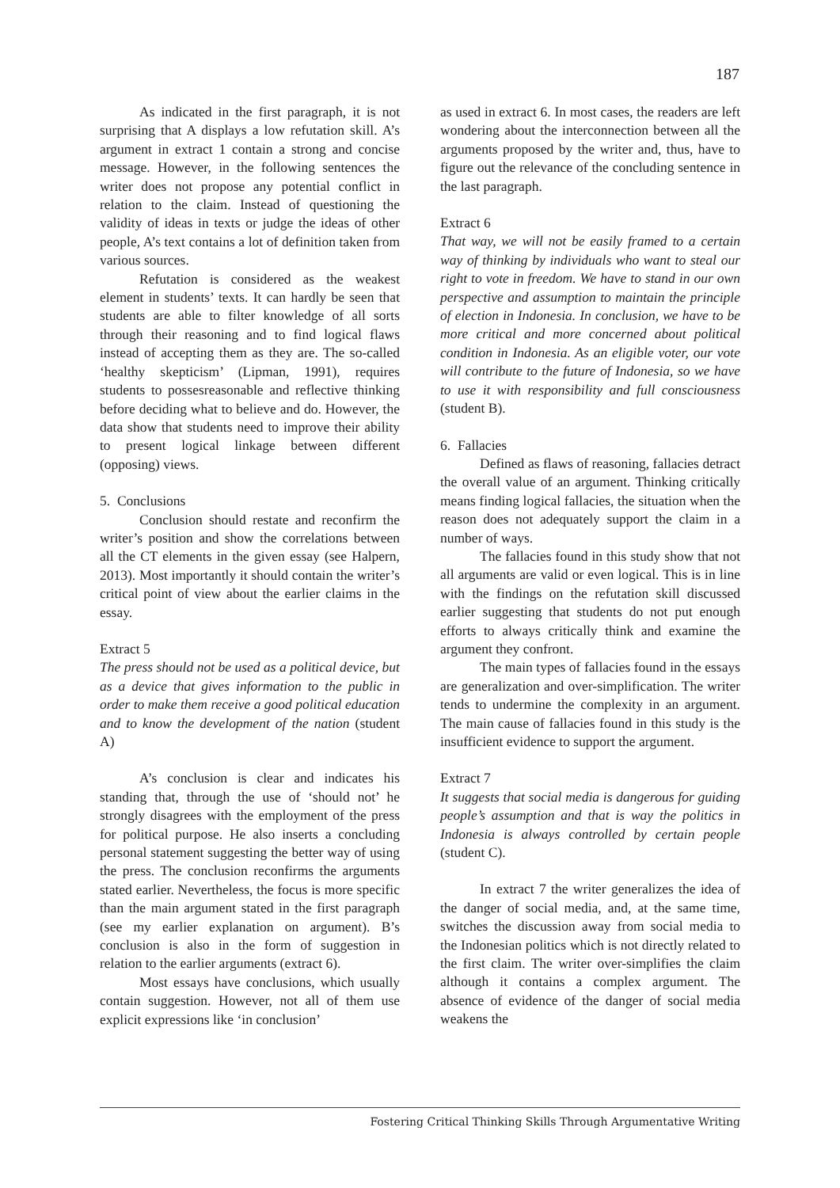187
As indicated in the first paragraph, it is not surprising that A displays a low refutation skill. A’s argument in extract 1 contain a strong and concise message. However, in the following sentences the writer does not propose any potential conflict in relation to the claim. Instead of questioning the validity of ideas in texts or judge the ideas of other people, A’s text contains a lot of definition taken from various sources.
Refutation is considered as the weakest element in students’ texts. It can hardly be seen that students are able to filter knowledge of all sorts through their reasoning and to find logical flaws instead of accepting them as they are. The so-called ‘healthy skepticism’ (Lipman, 1991), requires students to possesreasonable and reflective thinking before deciding what to believe and do. However, the data show that students need to improve their ability to present logical linkage between different (opposing) views.
5. Conclusions
Conclusion should restate and reconfirm the writer’s position and show the correlations between all the CT elements in the given essay (see Halpern, 2013). Most importantly it should contain the writer’s critical point of view about the earlier claims in the essay.
Extract 5
The press should not be used as a political device, but as a device that gives information to the public in order to make them receive a good political education and to know the development of the nation (student A)
A’s conclusion is clear and indicates his standing that, through the use of ‘should not’ he strongly disagrees with the employment of the press for political purpose. He also inserts a concluding personal statement suggesting the better way of using the press. The conclusion reconfirms the arguments stated earlier. Nevertheless, the focus is more specific than the main argument stated in the first paragraph (see my earlier explanation on argument). B’s conclusion is also in the form of suggestion in relation to the earlier arguments (extract 6).
Most essays have conclusions, which usually contain suggestion. However, not all of them use explicit expressions like ‘in conclusion’
as used in extract 6. In most cases, the readers are left wondering about the interconnection between all the arguments proposed by the writer and, thus, have to figure out the relevance of the concluding sentence in the last paragraph.
Extract 6
That way, we will not be easily framed to a certain way of thinking by individuals who want to steal our right to vote in freedom. We have to stand in our own perspective and assumption to maintain the principle of election in Indonesia. In conclusion, we have to be more critical and more concerned about political condition in Indonesia. As an eligible voter, our vote will contribute to the future of Indonesia, so we have to use it with responsibility and full consciousness (student B).
6. Fallacies
Defined as flaws of reasoning, fallacies detract the overall value of an argument. Thinking critically means finding logical fallacies, the situation when the reason does not adequately support the claim in a number of ways.
The fallacies found in this study show that not all arguments are valid or even logical. This is in line with the findings on the refutation skill discussed earlier suggesting that students do not put enough efforts to always critically think and examine the argument they confront.
The main types of fallacies found in the essays are generalization and over-simplification. The writer tends to undermine the complexity in an argument. The main cause of fallacies found in this study is the insufficient evidence to support the argument.
Extract 7
It suggests that social media is dangerous for guiding people’s assumption and that is way the politics in Indonesia is always controlled by certain people (student C).
In extract 7 the writer generalizes the idea of the danger of social media, and, at the same time, switches the discussion away from social media to the Indonesian politics which is not directly related to the first claim. The writer over-simplifies the claim although it contains a complex argument. The absence of evidence of the danger of social media weakens the
Fostering Critical Thinking Skills Through Argumentative Writing